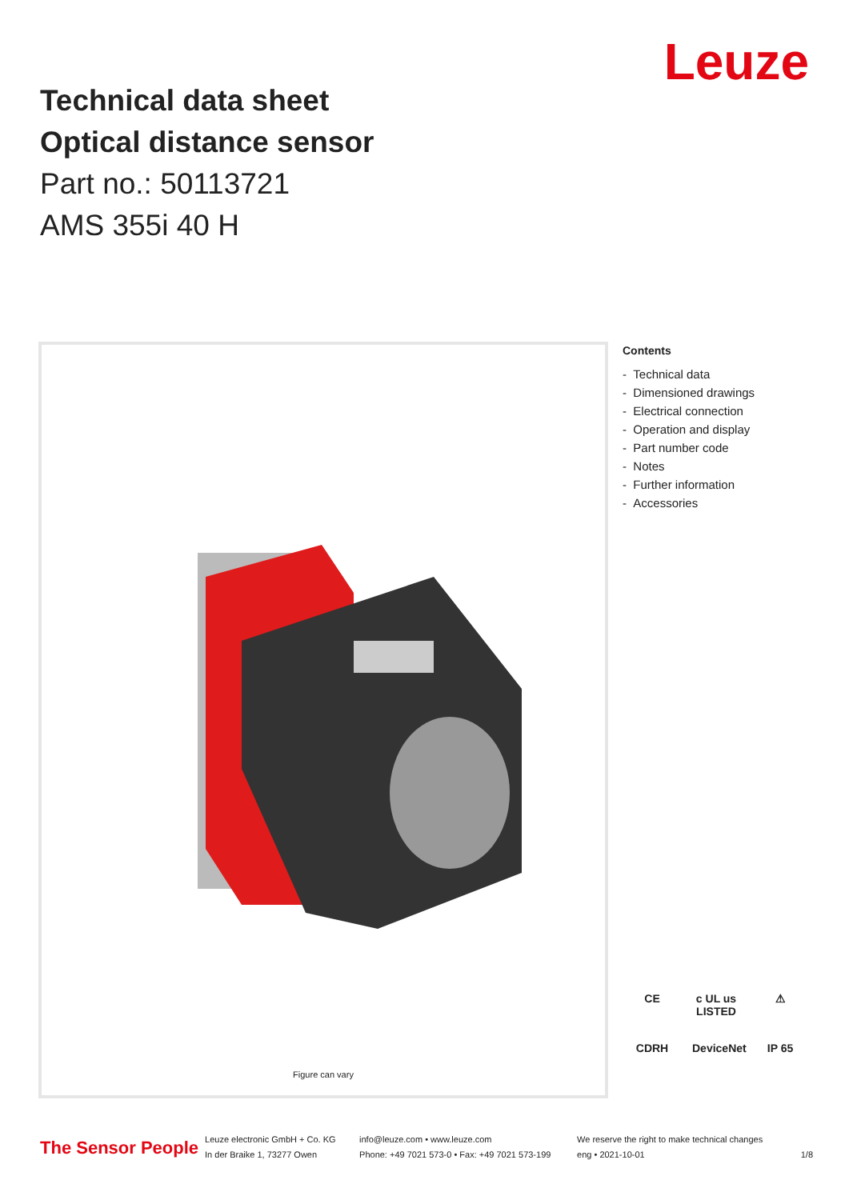Technical data sheet
Optical distance sensor
Part no.: 50113721
AMS 355i 40 H
Leuze
Figure can vary
Contents
- Technical data
- Dimensioned drawings
- Electrical connection
- Operation and display
- Part number code
- Notes
- Further information
- Accessories
CE c UL us LISTED ⚠ CDRH DeviceNet IP 65
The Sensor People
Leuze electronic GmbH + Co. KG
In der Braike 1, 73277 Owen
info@leuze.com • www.leuze.com
Phone: +49 7021 573-0 • Fax: +49 7021 573-199
We reserve the right to make technical changes
eng • 2021-10-01
1/8